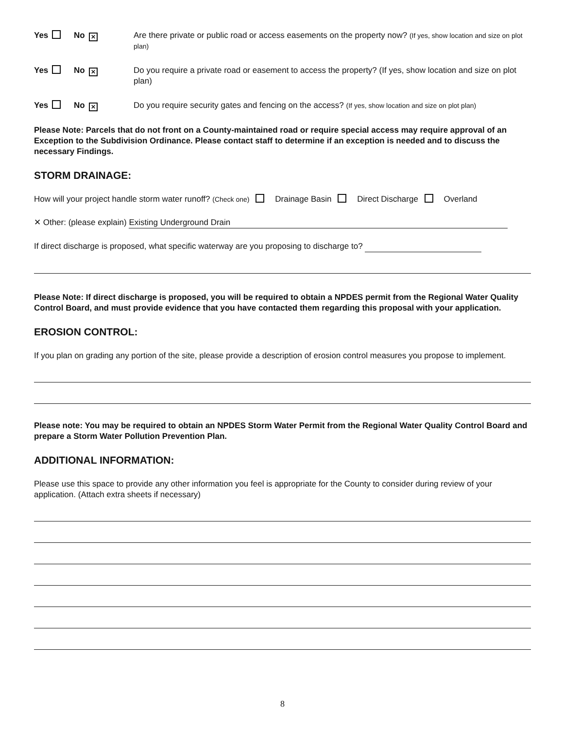Yes No ✕
Are there private or public road or access easements on the property now? (If yes, show location and size on plot plan)
Yes No ✕
Do you require a private road or easement to access the property? (If yes, show location and size on plot plan)
Yes No ✕
Do you require security gates and fencing on the access? (If yes, show location and size on plot plan)
Please Note: Parcels that do not front on a County-maintained road or require special access may require approval of an Exception to the Subdivision Ordinance. Please contact staff to determine if an exception is needed and to discuss the necessary Findings.
STORM DRAINAGE:
How will your project handle storm water runoff? (Check one) Drainage Basin Direct Discharge Overland
✕ Other: (please explain) Existing Underground Drain
If direct discharge is proposed, what specific waterway are you proposing to discharge to?
Please Note: If direct discharge is proposed, you will be required to obtain a NPDES permit from the Regional Water Quality Control Board, and must provide evidence that you have contacted them regarding this proposal with your application.
EROSION CONTROL:
If you plan on grading any portion of the site, please provide a description of erosion control measures you propose to implement.
Please note: You may be required to obtain an NPDES Storm Water Permit from the Regional Water Quality Control Board and prepare a Storm Water Pollution Prevention Plan.
ADDITIONAL INFORMATION:
Please use this space to provide any other information you feel is appropriate for the County to consider during review of your application. (Attach extra sheets if necessary)
8